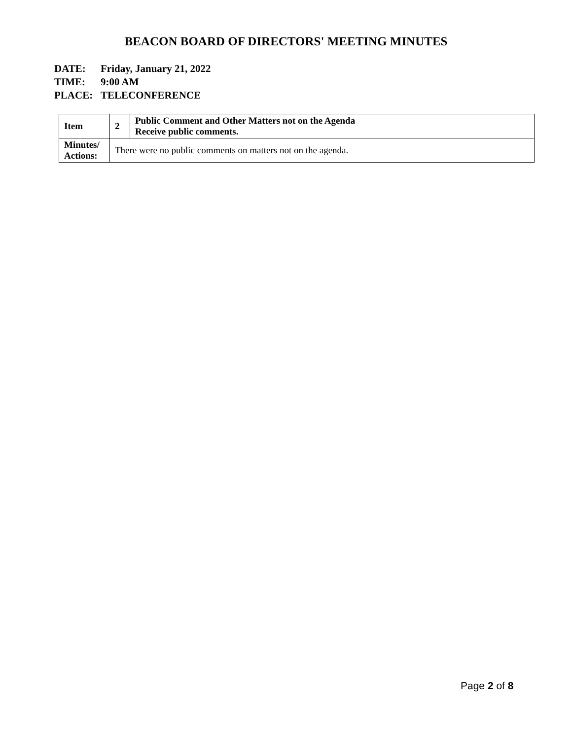BEACON BOARD OF DIRECTORS' MEETING MINUTES
DATE: Friday, January 21, 2022
TIME: 9:00 AM
PLACE: TELECONFERENCE
| Item | 2 | Public Comment and Other Matters not on the Agenda Receive public comments. |
| Minutes/ Actions: | There were no public comments on matters not on the agenda. | |
Page 2 of 8